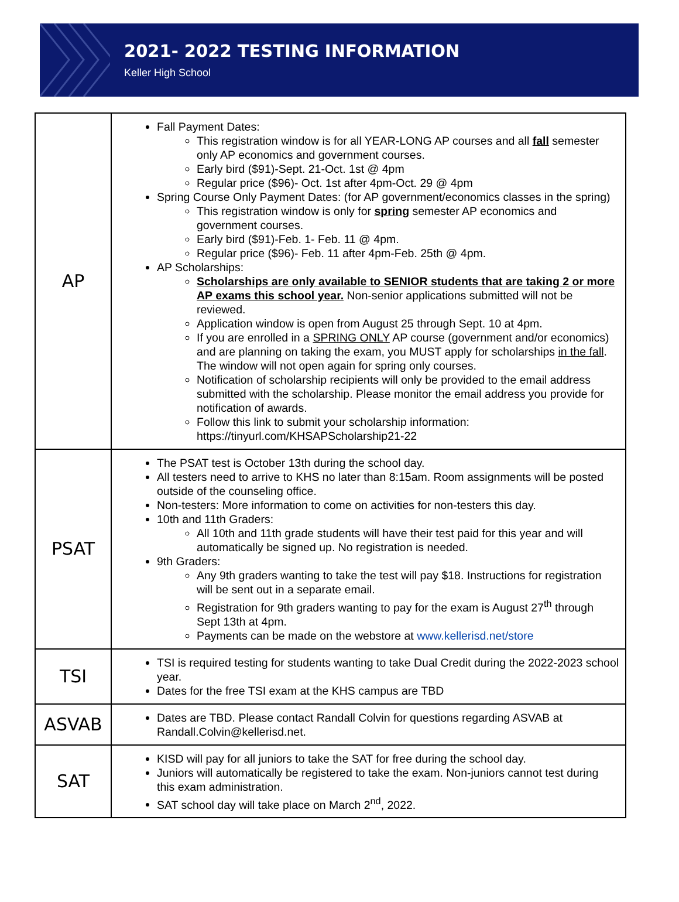2021- 2022 TESTING INFORMATION
Keller High School
| AP | Fall Payment Dates: This registration window is for all YEAR-LONG AP courses and all fall semester only AP economics and government courses. Early bird ($91)-Sept. 21-Oct. 1st @ 4pm Regular price ($96)- Oct. 1st after 4pm-Oct. 29 @ 4pm Spring Course Only Payment Dates: (for AP government/economics classes in the spring) This registration window is only for spring semester AP economics and government courses. Early bird ($91)-Feb. 1- Feb. 11 @ 4pm. Regular price ($96)- Feb. 11 after 4pm-Feb. 25th @ 4pm. AP Scholarships: Scholarships are only available to SENIOR students that are taking 2 or more AP exams this school year. Non-senior applications submitted will not be reviewed. Application window is open from August 25 through Sept. 10 at 4pm. If you are enrolled in a SPRING ONLY AP course (government and/or economics) and are planning on taking the exam, you MUST apply for scholarships in the fall . The window will not open again for spring only courses. Notification of scholarship recipients will only be provided to the email address submitted with the scholarship. Please monitor the email address you provide for notification of awards. Follow this link to submit your scholarship information: https://tinyurl.com/KHSAPScholarship21-22 |
| PSAT | The PSAT test is October 13th during the school day. All testers need to arrive to KHS no later than 8:15am. Room assignments will be posted outside of the counseling office. Non-testers: More information to come on activities for non-testers this day. 10th and 11th Graders: All 10th and 11th grade students will have their test paid for this year and will automatically be signed up. No registration is needed. 9th Graders: Any 9th graders wanting to take the test will pay $18. Instructions for registration will be sent out in a separate email. Registration for 9th graders wanting to pay for the exam is August 27<sup>th</sup> through Sept 13th at 4pm. Payments can be made on the webstore at www.kellerisd.net/store |
| TSI | TSI is required testing for students wanting to take Dual Credit during the 2022-2023 school year. Dates for the free TSI exam at the KHS campus are TBD |
| ASVAB | Dates are TBD. Please contact Randall Colvin for questions regarding ASVAB at Randall.Colvin@kellerisd.net. |
| SAT | KISD will pay for all juniors to take the SAT for free during the school day. Juniors will automatically be registered to take the exam. Non-juniors cannot test during this exam administration. SAT school day will take place on March 2<sup>nd</sup>, 2022. |